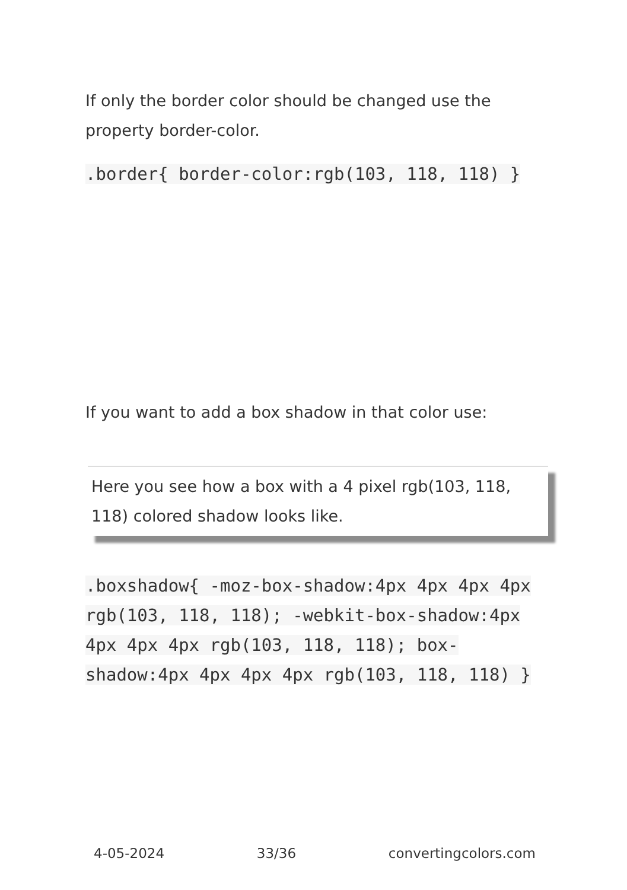If only the border color should be changed use the property border-color.
.border{ border-color:rgb(103, 118, 118) }
If you want to add a box shadow in that color use:
Here you see how a box with a 4 pixel rgb(103, 118, 118) colored shadow looks like.
.boxshadow{ -moz-box-shadow:4px 4px 4px 4px rgb(103, 118, 118); -webkit-box-shadow:4px 4px 4px 4px rgb(103, 118, 118); box-shadow:4px 4px 4px 4px rgb(103, 118, 118) }
4-05-2024 33/36 convertingcolors.com